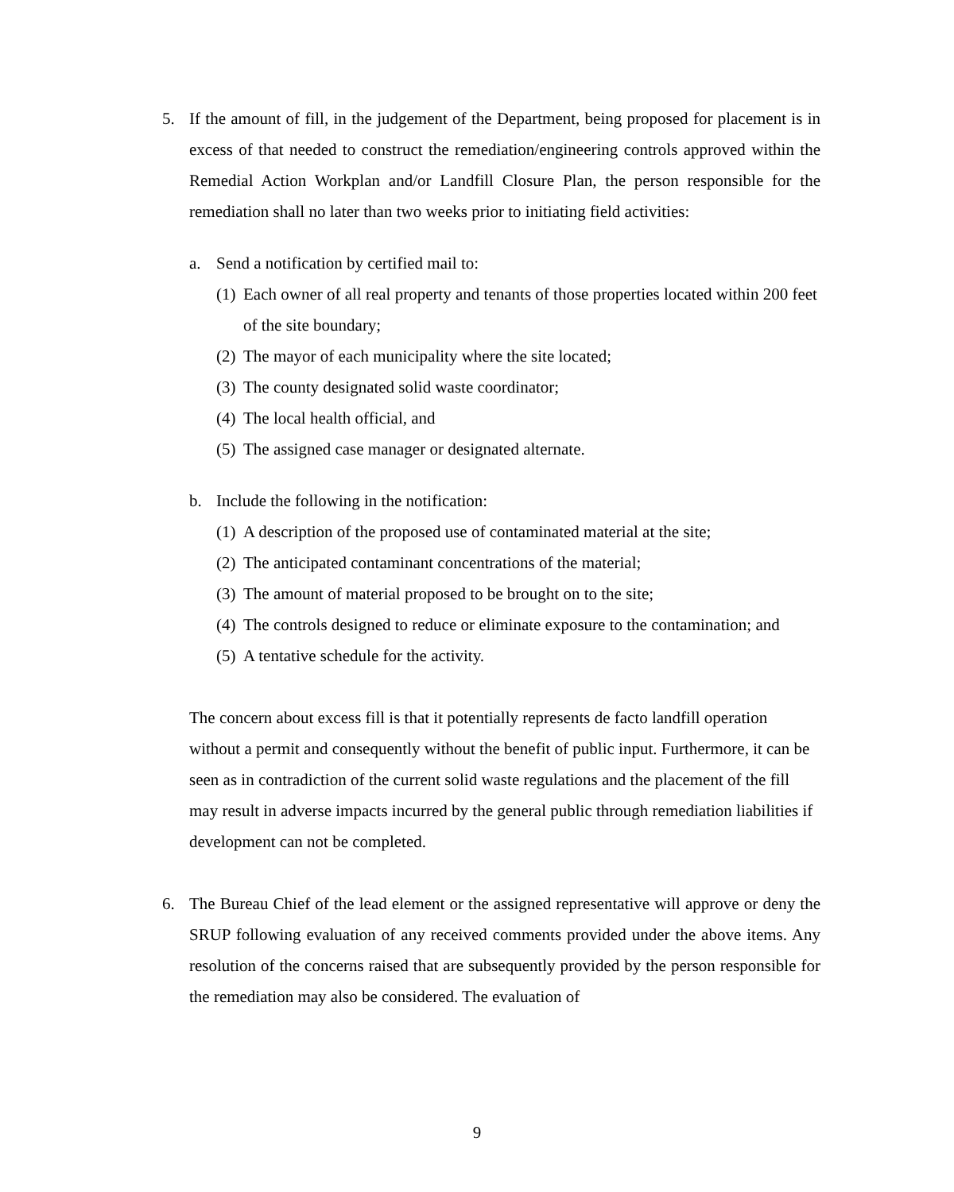5. If the amount of fill, in the judgement of the Department, being proposed for placement is in excess of that needed to construct the remediation/engineering controls approved within the Remedial Action Workplan and/or Landfill Closure Plan, the person responsible for the remediation shall no later than two weeks prior to initiating field activities:
a. Send a notification by certified mail to:
(1)
Each owner of all real property and tenants of those properties located within 200 feet of the site boundary;
(2)
The mayor of each municipality where the site located;
(3)
The county designated solid waste coordinator;
(4)
The local health official, and
(5)
The assigned case manager or designated alternate.
b. Include the following in the notification:
(1)
A description of the proposed use of contaminated material at the site;
(2)
The anticipated contaminant concentrations of the material;
(3)
The amount of material proposed to be brought on to the site;
(4)
The controls designed to reduce or eliminate exposure to the contamination; and
(5)
A tentative schedule for the activity.
The concern about excess fill is that it potentially represents de facto landfill operation without a permit and consequently without the benefit of public input. Furthermore, it can be seen as in contradiction of the current solid waste regulations and the placement of the fill may result in adverse impacts incurred by the general public through remediation liabilities if development can not be completed.
6. The Bureau Chief of the lead element or the assigned representative will approve or deny the SRUP following evaluation of any received comments provided under the above items. Any resolution of the concerns raised that are subsequently provided by the person responsible for the remediation may also be considered. The evaluation of
9